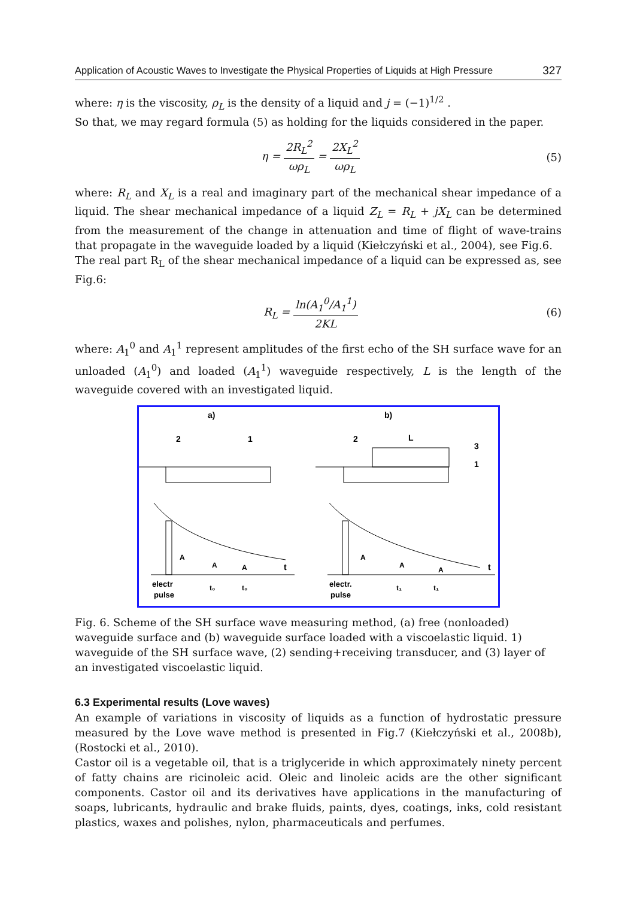Application of Acoustic Waves to Investigate the Physical Properties of Liquids at High Pressure 327
where: η is the viscosity, ρ<sub>L</sub> is the density of a liquid and j = (−1)<sup>1/2</sup> .
So that, we may regard formula (5) as holding for the liquids considered in the paper.
η = 2R<sub>L</sub><sup>2</sup> ωρ<sub>L</sub> = 2X<sub>L</sub><sup>2</sup> ωρ<sub>L</sub> (5)
where: R<sub>L</sub> and X<sub>L</sub> is a real and imaginary part of the mechanical shear impedance of a liquid. The shear mechanical impedance of a liquid Z<sub>L</sub> = R<sub>L</sub> + jX<sub>L</sub> can be determined from the measurement of the change in attenuation and time of flight of wave-trains that propagate in the waveguide loaded by a liquid (Kiełczyński et al., 2004), see Fig.6.
The real part R<sub>L</sub> of the shear mechanical impedance of a liquid can be expressed as, see Fig.6:
R<sub>L</sub> = ln(A<sub>1</sub><sup>0</sup>/A<sub>1</sub><sup>1</sup>) 2KL (6)
where: A<sub>1</sub><sup>0</sup> and A<sub>1</sub><sup>1</sup> represent amplitudes of the first echo of the SH surface wave for an unloaded (A<sub>1</sub><sup>0</sup>) and loaded (A<sub>1</sub><sup>1</sup>) waveguide respectively, L is the length of the waveguide covered with an investigated liquid.
a)
b)
2
1
2
L
3
1
A
A
A
t
A
A
A
t
electr
pulse
electr.
pulse
t₀
t₀
t₁
t₁
Fig. 6. Scheme of the SH surface wave measuring method, (a) free (nonloaded) waveguide surface and (b) waveguide surface loaded with a viscoelastic liquid. 1) waveguide of the SH surface wave, (2) sending+receiving transducer, and (3) layer of an investigated viscoelastic liquid.
6.3 Experimental results (Love waves)
An example of variations in viscosity of liquids as a function of hydrostatic pressure measured by the Love wave method is presented in Fig.7 (Kiełczyński et al., 2008b), (Rostocki et al., 2010).
Castor oil is a vegetable oil, that is a triglyceride in which approximately ninety percent of fatty chains are ricinoleic acid. Oleic and linoleic acids are the other significant components. Castor oil and its derivatives have applications in the manufacturing of soaps, lubricants, hydraulic and brake fluids, paints, dyes, coatings, inks, cold resistant plastics, waxes and polishes, nylon, pharmaceuticals and perfumes.